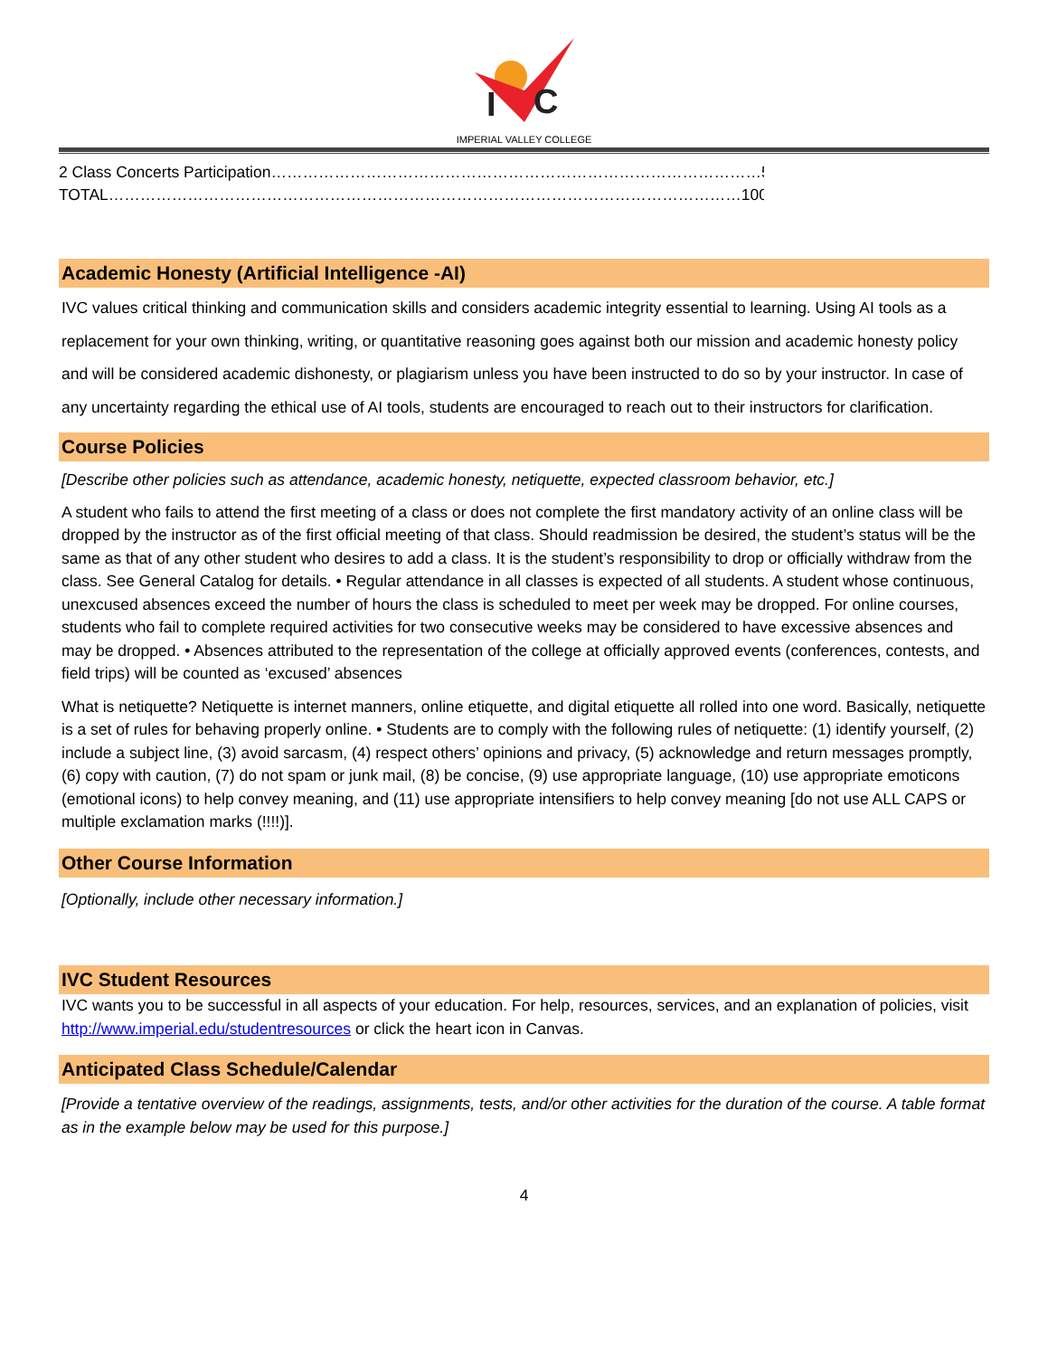I
C
IMPERIAL VALLEY COLLEGE
2 Class Concerts Participation…………………………………………………………………………………50%
TOTAL…………………………………………………………………………………………………………100%
Academic Honesty (Artificial Intelligence -AI)
IVC values critical thinking and communication skills and considers academic integrity essential to learning. Using AI tools as a replacement for your own thinking, writing, or quantitative reasoning goes against both our mission and academic honesty policy and will be considered academic dishonesty, or plagiarism unless you have been instructed to do so by your instructor. In case of any uncertainty regarding the ethical use of AI tools, students are encouraged to reach out to their instructors for clarification.
Course Policies
[Describe other policies such as attendance, academic honesty, netiquette, expected classroom behavior, etc.]
A student who fails to attend the first meeting of a class or does not complete the first mandatory activity of an online class will be dropped by the instructor as of the first official meeting of that class. Should readmission be desired, the student’s status will be the same as that of any other student who desires to add a class. It is the student’s responsibility to drop or officially withdraw from the class. See General Catalog for details. • Regular attendance in all classes is expected of all students. A student whose continuous, unexcused absences exceed the number of hours the class is scheduled to meet per week may be dropped. For online courses, students who fail to complete required activities for two consecutive weeks may be considered to have excessive absences and may be dropped. • Absences attributed to the representation of the college at officially approved events (conferences, contests, and field trips) will be counted as ‘excused’ absences
What is netiquette? Netiquette is internet manners, online etiquette, and digital etiquette all rolled into one word. Basically, netiquette is a set of rules for behaving properly online. • Students are to comply with the following rules of netiquette: (1) identify yourself, (2) include a subject line, (3) avoid sarcasm, (4) respect others’ opinions and privacy, (5) acknowledge and return messages promptly, (6) copy with caution, (7) do not spam or junk mail, (8) be concise, (9) use appropriate language, (10) use appropriate emoticons (emotional icons) to help convey meaning, and (11) use appropriate intensifiers to help convey meaning [do not use ALL CAPS or multiple exclamation marks (!!!!)].
Other Course Information
[Optionally, include other necessary information.]
IVC Student Resources
IVC wants you to be successful in all aspects of your education. For help, resources, services, and an explanation of policies, visit http://www.imperial.edu/studentresources or click the heart icon in Canvas.
Anticipated Class Schedule/Calendar
[Provide a tentative overview of the readings, assignments, tests, and/or other activities for the duration of the course. A table format as in the example below may be used for this purpose.]
4